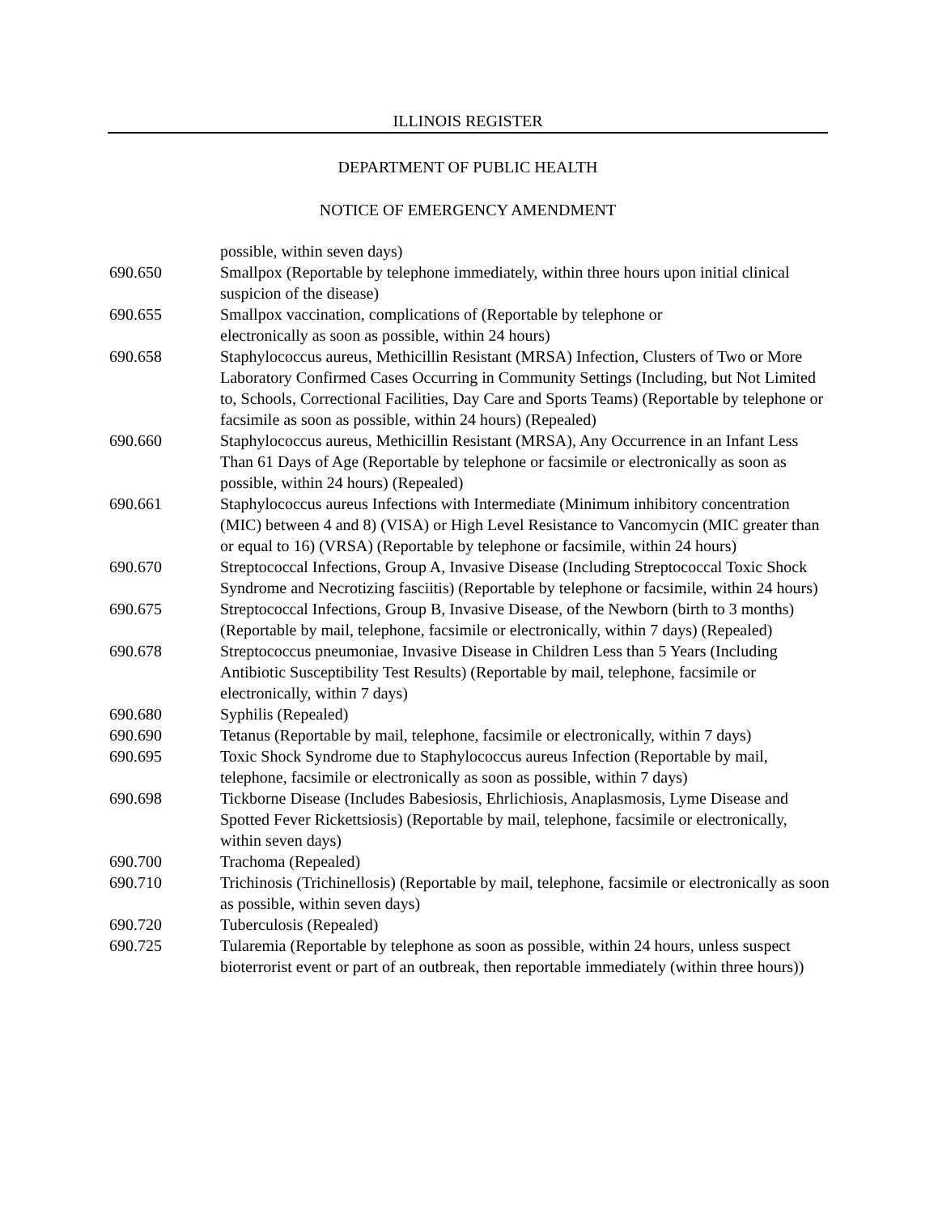ILLINOIS REGISTER
DEPARTMENT OF PUBLIC HEALTH
NOTICE OF EMERGENCY AMENDMENT
possible, within seven days)
690.650 Smallpox (Reportable by telephone immediately, within three hours upon initial clinical suspicion of the disease)
690.655 Smallpox vaccination, complications of (Reportable by telephone or
electronically as soon as possible, within 24 hours)
690.658 Staphylococcus aureus, Methicillin Resistant (MRSA) Infection, Clusters of Two or More Laboratory Confirmed Cases Occurring in Community Settings (Including, but Not Limited to, Schools, Correctional Facilities, Day Care and Sports Teams) (Reportable by telephone or facsimile as soon as possible, within 24 hours) (Repealed)
690.660 Staphylococcus aureus, Methicillin Resistant (MRSA), Any Occurrence in an Infant Less Than 61 Days of Age (Reportable by telephone or facsimile or electronically as soon as possible, within 24 hours) (Repealed)
690.661 Staphylococcus aureus Infections with Intermediate (Minimum inhibitory concentration (MIC) between 4 and 8) (VISA) or High Level Resistance to Vancomycin (MIC greater than or equal to 16) (VRSA) (Reportable by telephone or facsimile, within 24 hours)
690.670 Streptococcal Infections, Group A, Invasive Disease (Including Streptococcal Toxic Shock Syndrome and Necrotizing fasciitis) (Reportable by telephone or facsimile, within 24 hours)
690.675 Streptococcal Infections, Group B, Invasive Disease, of the Newborn (birth to 3 months) (Reportable by mail, telephone, facsimile or electronically, within 7 days) (Repealed)
690.678 Streptococcus pneumoniae, Invasive Disease in Children Less than 5 Years (Including Antibiotic Susceptibility Test Results) (Reportable by mail, telephone, facsimile or electronically, within 7 days)
690.680 Syphilis (Repealed)
690.690 Tetanus (Reportable by mail, telephone, facsimile or electronically, within 7 days)
690.695 Toxic Shock Syndrome due to Staphylococcus aureus Infection (Reportable by mail, telephone, facsimile or electronically as soon as possible, within 7 days)
690.698 Tickborne Disease (Includes Babesiosis, Ehrlichiosis, Anaplasmosis, Lyme Disease and Spotted Fever Rickettsiosis) (Reportable by mail, telephone, facsimile or electronically, within seven days)
690.700 Trachoma (Repealed)
690.710 Trichinosis (Trichinellosis) (Reportable by mail, telephone, facsimile or electronically as soon as possible, within seven days)
690.720 Tuberculosis (Repealed)
690.725 Tularemia (Reportable by telephone as soon as possible, within 24 hours, unless suspect bioterrorist event or part of an outbreak, then reportable immediately (within three hours))